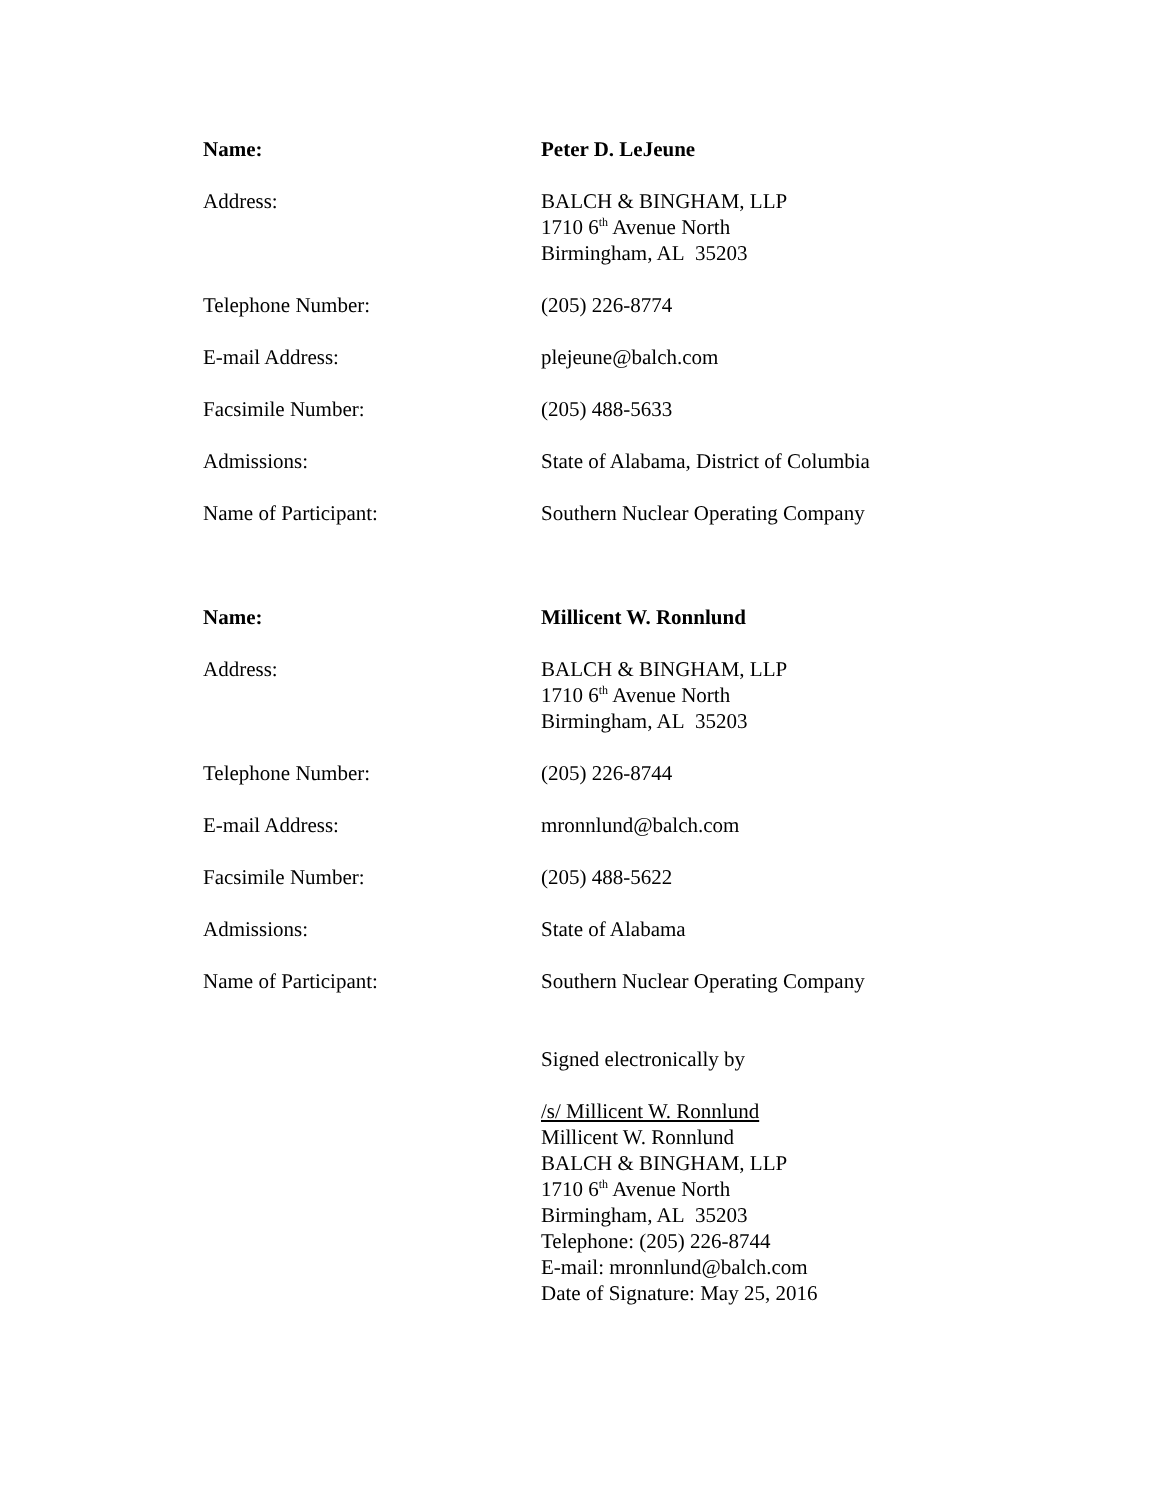Name: Peter D. LeJeune
Address: BALCH & BINGHAM, LLP
1710 6<sup>th</sup> Avenue North
Birmingham, AL 35203
Telephone Number: (205) 226-8774
E-mail Address: plejeune@balch.com
Facsimile Number: (205) 488-5633
Admissions: State of Alabama, District of Columbia
Name of Participant: Southern Nuclear Operating Company
Name: Millicent W. Ronnlund
Address: BALCH & BINGHAM, LLP
1710 6<sup>th</sup> Avenue North
Birmingham, AL 35203
Telephone Number: (205) 226-8744
E-mail Address: mronnlund@balch.com
Facsimile Number: (205) 488-5622
Admissions: State of Alabama
Name of Participant: Southern Nuclear Operating Company
Signed electronically by
/s/ Millicent W. Ronnlund
Millicent W. Ronnlund
BALCH & BINGHAM, LLP
1710 6<sup>th</sup> Avenue North
Birmingham, AL 35203
Telephone: (205) 226-8744
E-mail: mronnlund@balch.com
Date of Signature: May 25, 2016